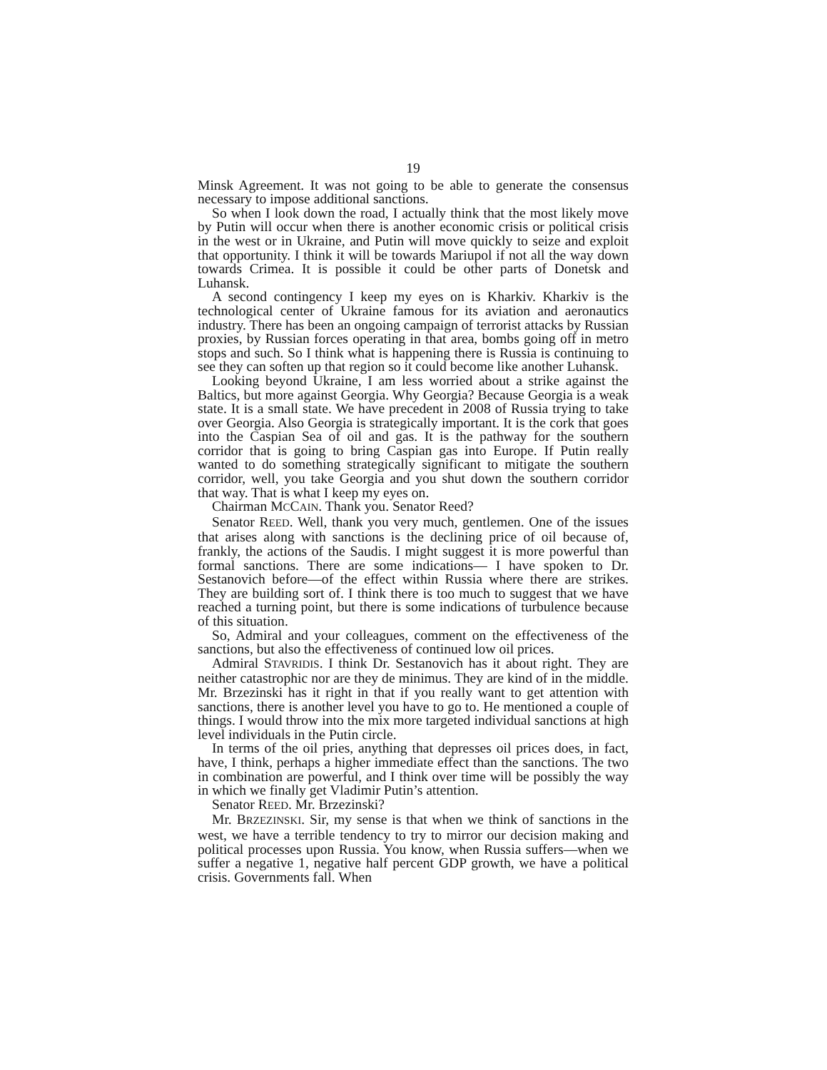19
Minsk Agreement. It was not going to be able to generate the consensus necessary to impose additional sanctions.
So when I look down the road, I actually think that the most likely move by Putin will occur when there is another economic crisis or political crisis in the west or in Ukraine, and Putin will move quickly to seize and exploit that opportunity. I think it will be towards Mariupol if not all the way down towards Crimea. It is possible it could be other parts of Donetsk and Luhansk.
A second contingency I keep my eyes on is Kharkiv. Kharkiv is the technological center of Ukraine famous for its aviation and aeronautics industry. There has been an ongoing campaign of terrorist attacks by Russian proxies, by Russian forces operating in that area, bombs going off in metro stops and such. So I think what is happening there is Russia is continuing to see they can soften up that region so it could become like another Luhansk.
Looking beyond Ukraine, I am less worried about a strike against the Baltics, but more against Georgia. Why Georgia? Because Georgia is a weak state. It is a small state. We have precedent in 2008 of Russia trying to take over Georgia. Also Georgia is strategically important. It is the cork that goes into the Caspian Sea of oil and gas. It is the pathway for the southern corridor that is going to bring Caspian gas into Europe. If Putin really wanted to do something strategically significant to mitigate the southern corridor, well, you take Georgia and you shut down the southern corridor that way. That is what I keep my eyes on.
Chairman MCCAIN. Thank you. Senator Reed?
Senator REED. Well, thank you very much, gentlemen. One of the issues that arises along with sanctions is the declining price of oil because of, frankly, the actions of the Saudis. I might suggest it is more powerful than formal sanctions. There are some indications— I have spoken to Dr. Sestanovich before—of the effect within Russia where there are strikes. They are building sort of. I think there is too much to suggest that we have reached a turning point, but there is some indications of turbulence because of this situation.
So, Admiral and your colleagues, comment on the effectiveness of the sanctions, but also the effectiveness of continued low oil prices.
Admiral STAVRIDIS. I think Dr. Sestanovich has it about right. They are neither catastrophic nor are they de minimus. They are kind of in the middle. Mr. Brzezinski has it right in that if you really want to get attention with sanctions, there is another level you have to go to. He mentioned a couple of things. I would throw into the mix more targeted individual sanctions at high level individuals in the Putin circle.
In terms of the oil pries, anything that depresses oil prices does, in fact, have, I think, perhaps a higher immediate effect than the sanctions. The two in combination are powerful, and I think over time will be possibly the way in which we finally get Vladimir Putin’s attention.
Senator REED. Mr. Brzezinski?
Mr. BRZEZINSKI. Sir, my sense is that when we think of sanctions in the west, we have a terrible tendency to try to mirror our decision making and political processes upon Russia. You know, when Russia suffers—when we suffer a negative 1, negative half percent GDP growth, we have a political crisis. Governments fall. When